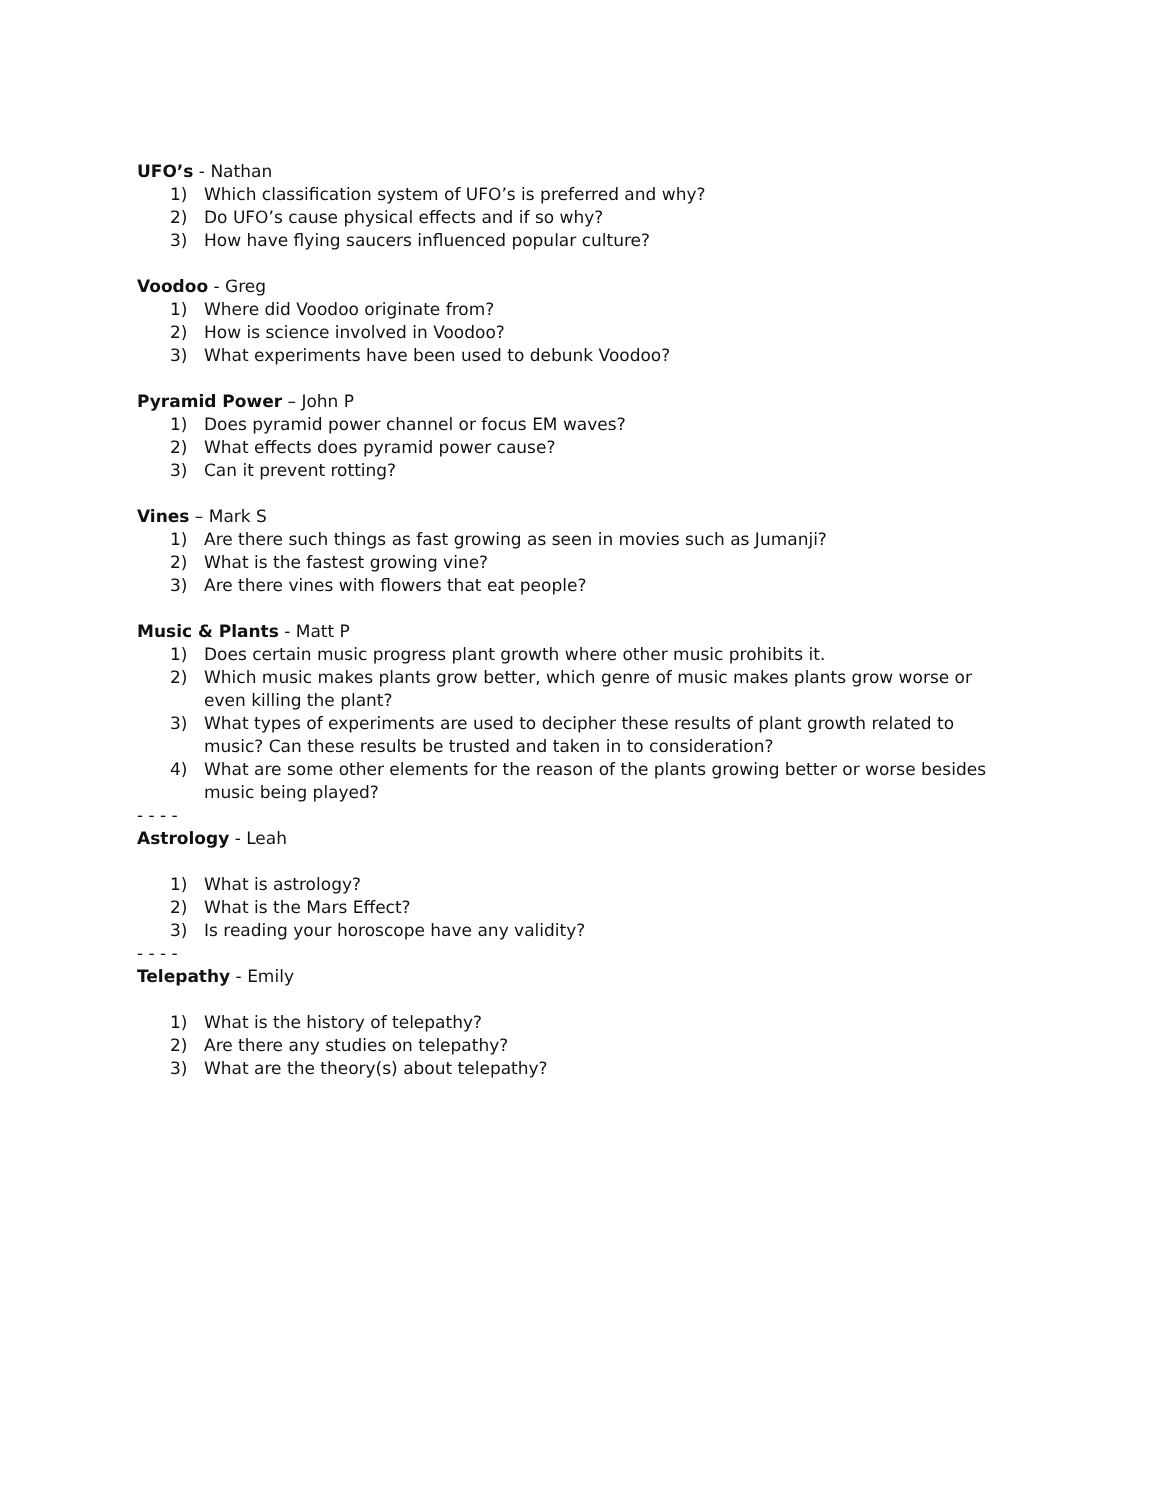UFO’s - Nathan
1) Which classification system of UFO’s is preferred and why?
2) Do UFO’s cause physical effects and if so why?
3) How have flying saucers influenced popular culture?
Voodoo - Greg
1) Where did Voodoo originate from?
2) How is science involved in Voodoo?
3) What experiments have been used to debunk Voodoo?
Pyramid Power – John P
1) Does pyramid power channel or focus EM waves?
2) What effects does pyramid power cause?
3) Can it prevent rotting?
Vines – Mark S
1) Are there such things as fast growing as seen in movies such as Jumanji?
2) What is the fastest growing vine?
3) Are there vines with flowers that eat people?
Music & Plants - Matt P
1) Does certain music progress plant growth where other music prohibits it.
2) Which music makes plants grow better, which genre of music makes plants grow worse or even killing the plant?
3) What types of experiments are used to decipher these results of plant growth related to music? Can these results be trusted and taken in to consideration?
4) What are some other elements for the reason of the plants growing better or worse besides music being played?
- - - -
Astrology - Leah
1) What is astrology?
2) What is the Mars Effect?
3) Is reading your horoscope have any validity?
- - - -
Telepathy - Emily
1) What is the history of telepathy?
2) Are there any studies on telepathy?
3) What are the theory(s) about telepathy?